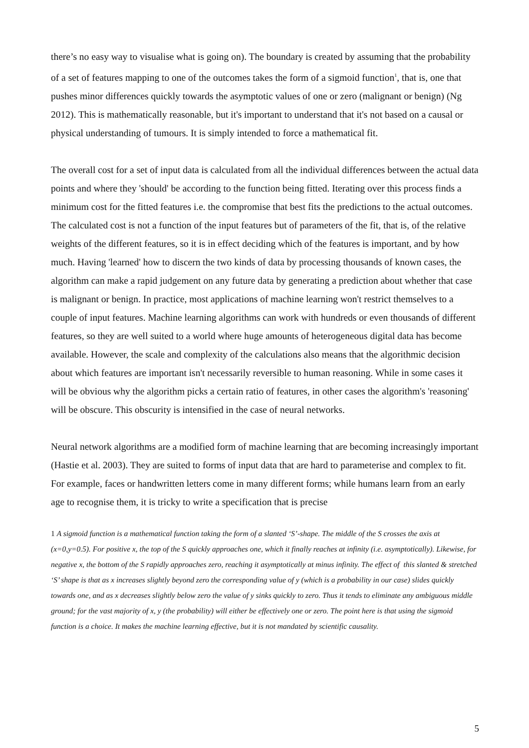there’s no easy way to visualise what is going on). The boundary is created by assuming that the probability of a set of features mapping to one of the outcomes takes the form of a sigmoid function<sup>1</sup>, that is, one that pushes minor differences quickly towards the asymptotic values of one or zero (malignant or benign) (Ng 2012). This is mathematically reasonable, but it's important to understand that it's not based on a causal or physical understanding of tumours. It is simply intended to force a mathematical fit.
The overall cost for a set of input data is calculated from all the individual differences between the actual data points and where they 'should' be according to the function being fitted. Iterating over this process finds a minimum cost for the fitted features i.e. the compromise that best fits the predictions to the actual outcomes. The calculated cost is not a function of the input features but of parameters of the fit, that is, of the relative weights of the different features, so it is in effect deciding which of the features is important, and by how much. Having 'learned' how to discern the two kinds of data by processing thousands of known cases, the algorithm can make a rapid judgement on any future data by generating a prediction about whether that case is malignant or benign. In practice, most applications of machine learning won't restrict themselves to a couple of input features. Machine learning algorithms can work with hundreds or even thousands of different features, so they are well suited to a world where huge amounts of heterogeneous digital data has become available. However, the scale and complexity of the calculations also means that the algorithmic decision about which features are important isn't necessarily reversible to human reasoning. While in some cases it will be obvious why the algorithm picks a certain ratio of features, in other cases the algorithm's 'reasoning' will be obscure. This obscurity is intensified in the case of neural networks.
Neural network algorithms are a modified form of machine learning that are becoming increasingly important (Hastie et al. 2003). They are suited to forms of input data that are hard to parameterise and complex to fit. For example, faces or handwritten letters come in many different forms; while humans learn from an early age to recognise them, it is tricky to write a specification that is precise
1 A sigmoid function is a mathematical function taking the form of a slanted ‘S’-shape. The middle of the S crosses the axis at (x=0,y=0.5). For positive x, the top of the S quickly approaches one, which it finally reaches at infinity (i.e. asymptotically). Likewise, for negative x, the bottom of the S rapidly approaches zero, reaching it asymptotically at minus infinity. The effect of this slanted & stretched ‘S’ shape is that as x increases slightly beyond zero the corresponding value of y (which is a probability in our case) slides quickly towards one, and as x decreases slightly below zero the value of y sinks quickly to zero. Thus it tends to eliminate any ambiguous middle ground; for the vast majority of x, y (the probability) will either be effectively one or zero. The point here is that using the sigmoid function is a choice. It makes the machine learning effective, but it is not mandated by scientific causality.
5